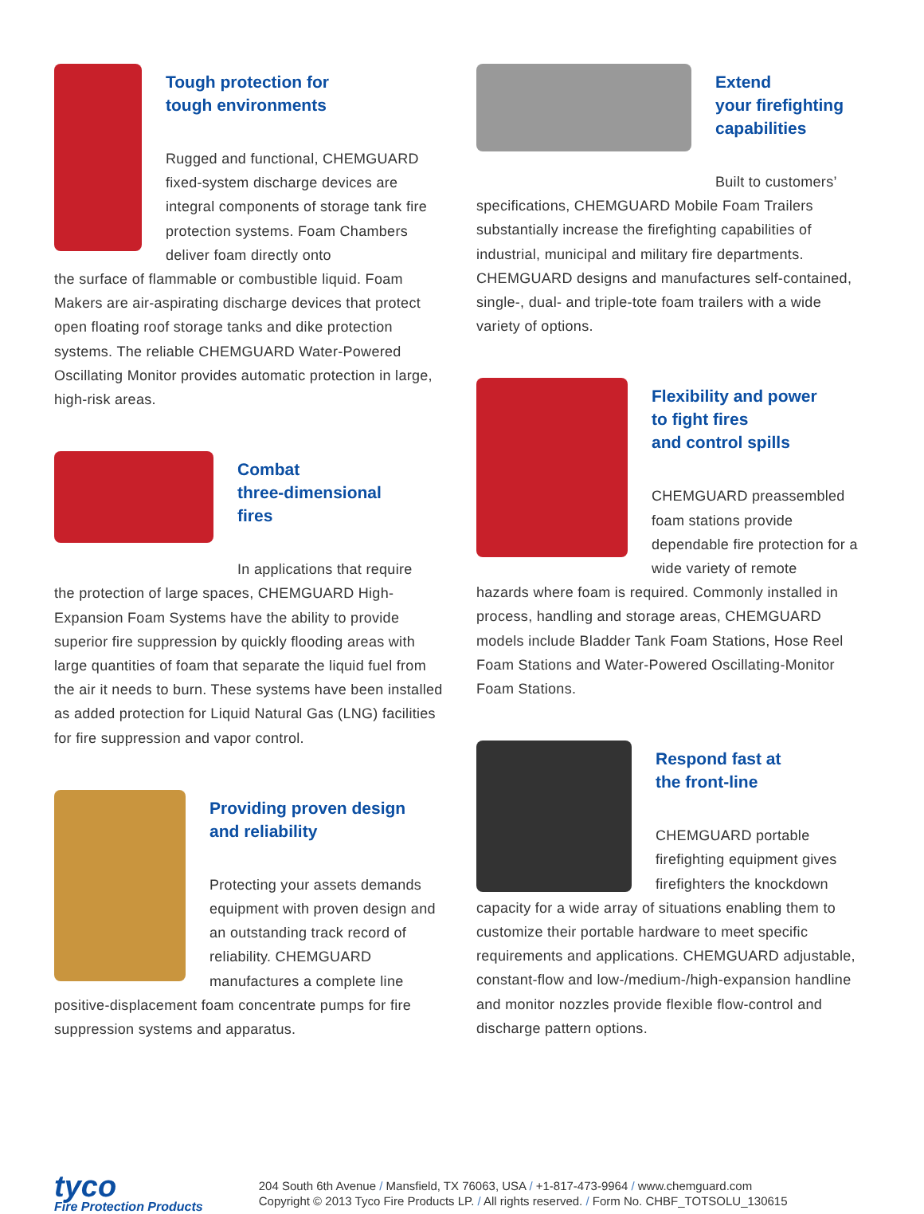Tough protection for
tough environments
Rugged and functional, CHEMGUARD fixed-system discharge devices are integral components of storage tank fire protection systems. Foam Chambers deliver foam directly onto
the surface of flammable or combustible liquid. Foam Makers are air-aspirating discharge devices that protect open floating roof storage tanks and dike protection systems. The reliable CHEMGUARD Water-Powered Oscillating Monitor provides automatic protection in large, high-risk areas.
Combat
three-dimensional
fires
In applications that require
the protection of large spaces, CHEMGUARD High-Expansion Foam Systems have the ability to provide superior fire suppression by quickly flooding areas with large quantities of foam that separate the liquid fuel from the air it needs to burn. These systems have been installed as added protection for Liquid Natural Gas (LNG) facilities for fire suppression and vapor control.
Providing proven design
and reliability
Protecting your assets demands equipment with proven design and an outstanding track record of reliability. CHEMGUARD manufactures a complete line
positive-displacement foam concentrate pumps for fire suppression systems and apparatus.
Extend
your firefighting
capabilities
Built to customers’
specifications, CHEMGUARD Mobile Foam Trailers substantially increase the firefighting capabilities of industrial, municipal and military fire departments. CHEMGUARD designs and manufactures self-contained, single-, dual- and triple-tote foam trailers with a wide variety of options.
Flexibility and power
to fight fires
and control spills
CHEMGUARD preassembled foam stations provide dependable fire protection for a wide variety of remote
hazards where foam is required. Commonly installed in process, handling and storage areas, CHEMGUARD models include Bladder Tank Foam Stations, Hose Reel Foam Stations and Water-Powered Oscillating-Monitor Foam Stations.
Respond fast at
the front-line
CHEMGUARD portable firefighting equipment gives firefighters the knockdown
capacity for a wide array of situations enabling them to customize their portable hardware to meet specific requirements and applications. CHEMGUARD adjustable, constant-flow and low-/medium-/high-expansion handline and monitor nozzles provide flexible flow-control and discharge pattern options.
tyco
Fire Protection Products
204 South 6th Avenue / Mansfield, TX 76063, USA / +1-817-473-9964 / www.chemguard.com
Copyright © 2013 Tyco Fire Products LP. / All rights reserved. / Form No. CHBF_TOTSOLU_130615